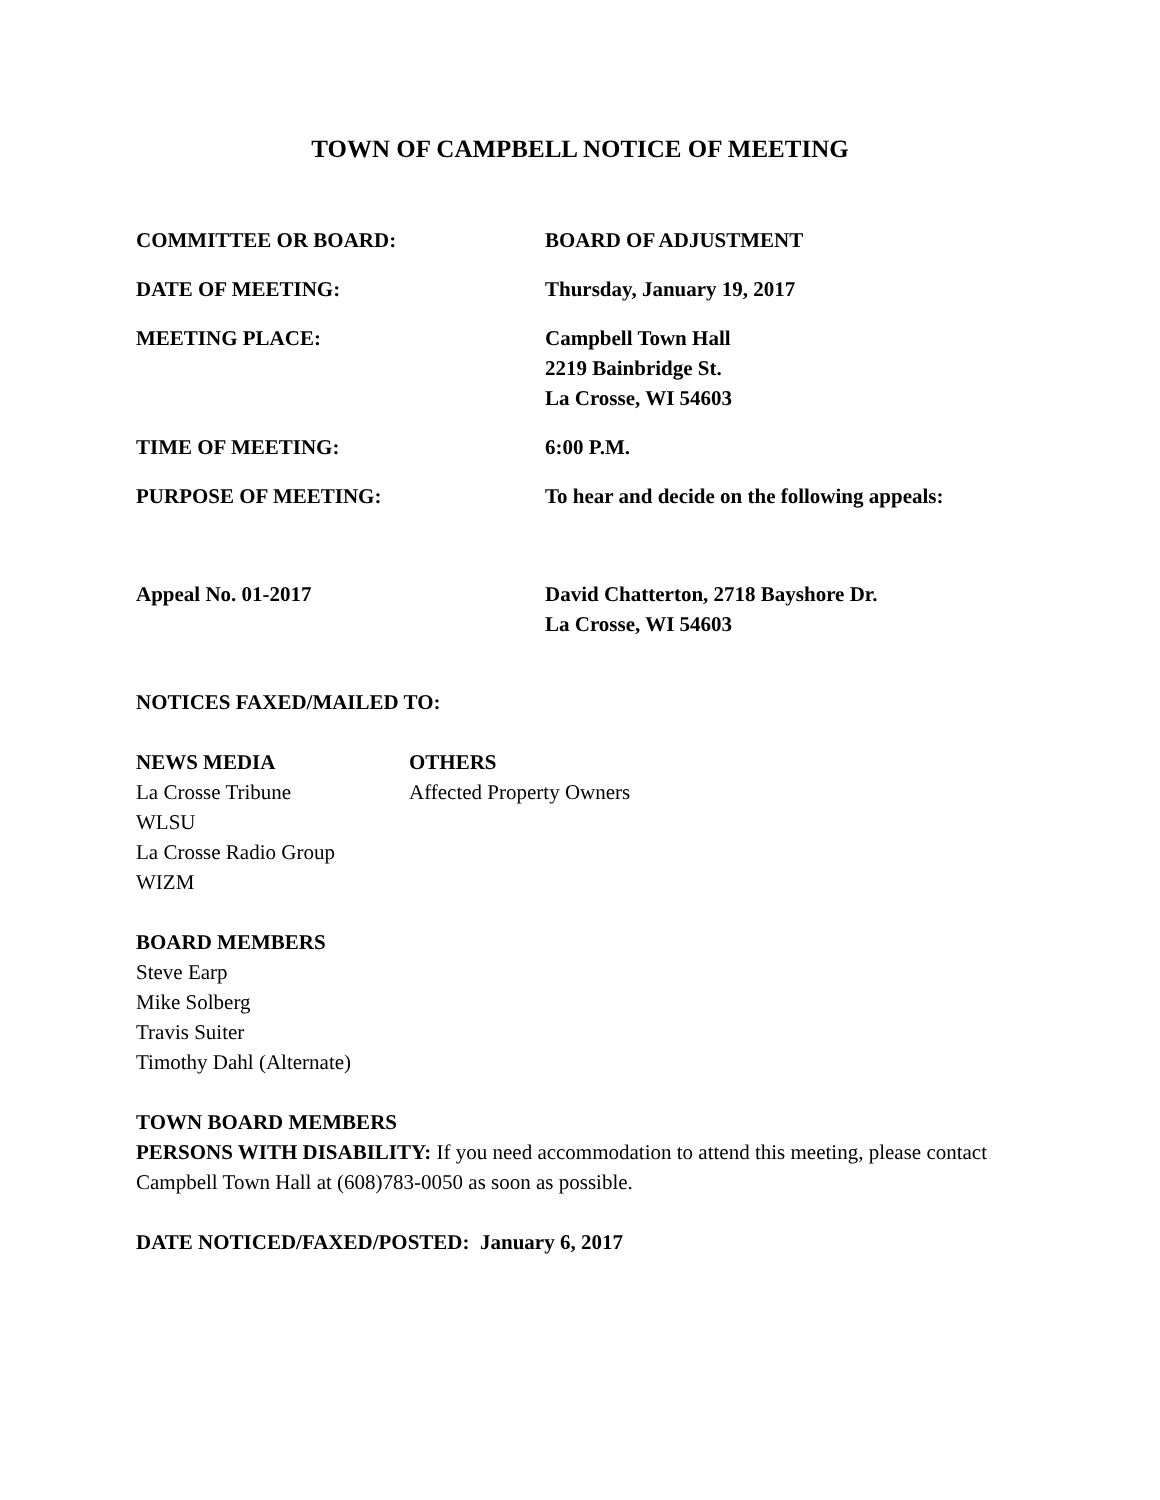TOWN OF CAMPBELL NOTICE OF MEETING
COMMITTEE OR BOARD: BOARD OF ADJUSTMENT
DATE OF MEETING: Thursday, January 19, 2017
MEETING PLACE: Campbell Town Hall
2219 Bainbridge St.
La Crosse, WI 54603
TIME OF MEETING: 6:00 P.M.
PURPOSE OF MEETING: To hear and decide on the following appeals:
Appeal No. 01-2017 David Chatterton, 2718 Bayshore Dr.
La Crosse, WI 54603
NOTICES FAXED/MAILED TO:
NEWS MEDIA
La Crosse Tribune
WLSU
La Crosse Radio Group
WIZM
OTHERS
Affected Property Owners
BOARD MEMBERS
Steve Earp
Mike Solberg
Travis Suiter
Timothy Dahl (Alternate)
TOWN BOARD MEMBERS
PERSONS WITH DISABILITY: If you need accommodation to attend this meeting, please contact Campbell Town Hall at (608)783-0050 as soon as possible.
DATE NOTICED/FAXED/POSTED: January 6, 2017